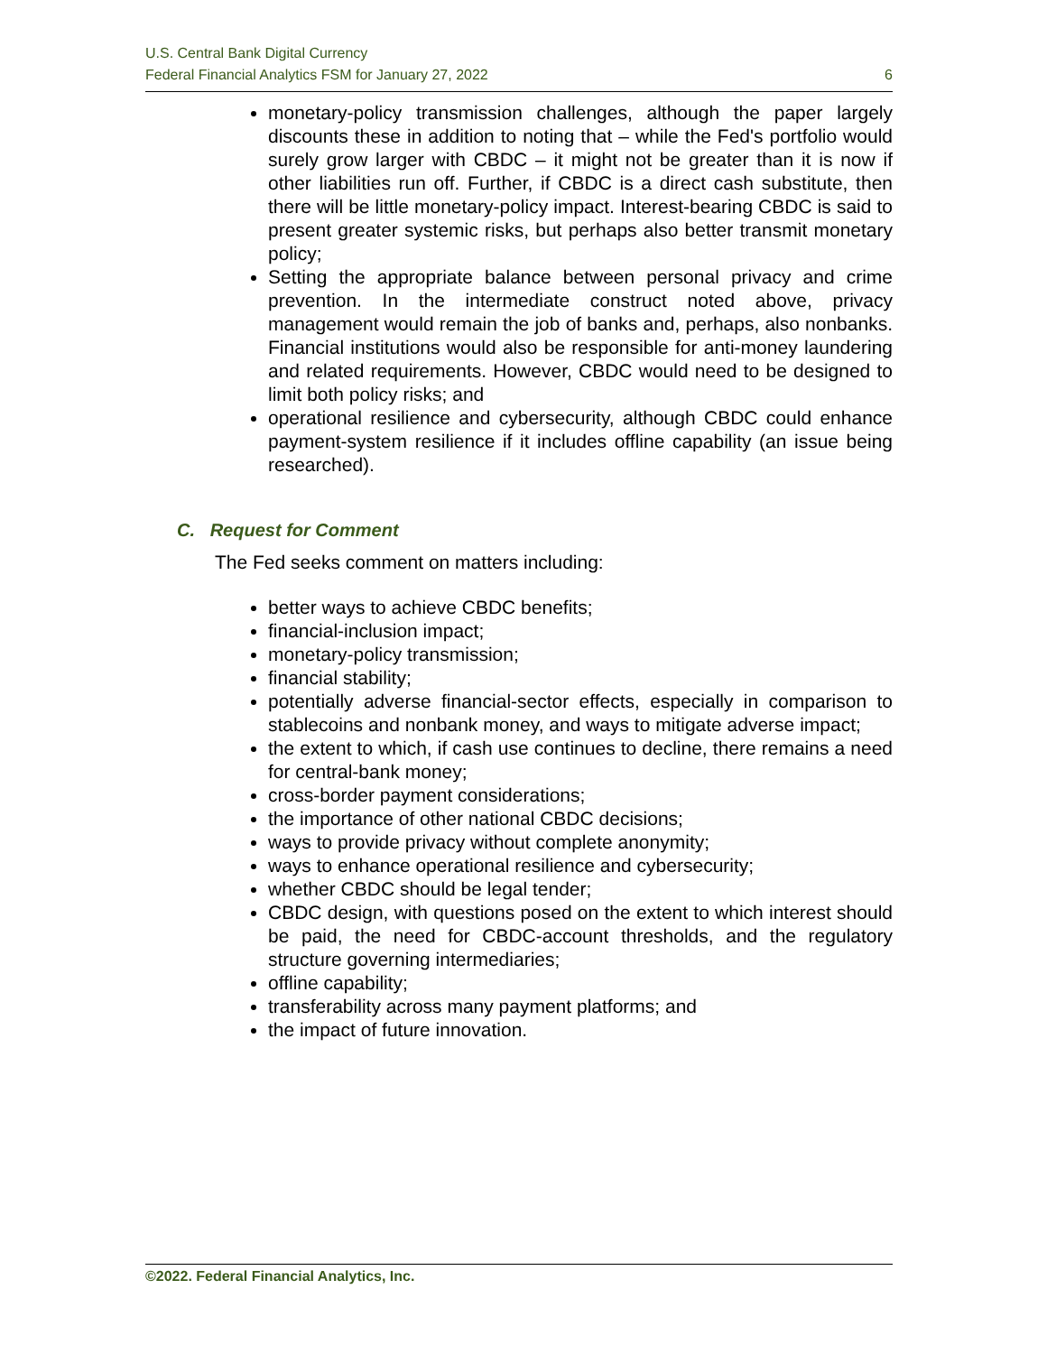U.S. Central Bank Digital Currency
Federal Financial Analytics FSM for January 27, 2022 6
monetary-policy transmission challenges, although the paper largely discounts these in addition to noting that – while the Fed's portfolio would surely grow larger with CBDC – it might not be greater than it is now if other liabilities run off. Further, if CBDC is a direct cash substitute, then there will be little monetary-policy impact. Interest-bearing CBDC is said to present greater systemic risks, but perhaps also better transmit monetary policy;
Setting the appropriate balance between personal privacy and crime prevention. In the intermediate construct noted above, privacy management would remain the job of banks and, perhaps, also nonbanks. Financial institutions would also be responsible for anti-money laundering and related requirements. However, CBDC would need to be designed to limit both policy risks; and
operational resilience and cybersecurity, although CBDC could enhance payment-system resilience if it includes offline capability (an issue being researched).
C. Request for Comment
The Fed seeks comment on matters including:
better ways to achieve CBDC benefits;
financial-inclusion impact;
monetary-policy transmission;
financial stability;
potentially adverse financial-sector effects, especially in comparison to stablecoins and nonbank money, and ways to mitigate adverse impact;
the extent to which, if cash use continues to decline, there remains a need for central-bank money;
cross-border payment considerations;
the importance of other national CBDC decisions;
ways to provide privacy without complete anonymity;
ways to enhance operational resilience and cybersecurity;
whether CBDC should be legal tender;
CBDC design, with questions posed on the extent to which interest should be paid, the need for CBDC-account thresholds, and the regulatory structure governing intermediaries;
offline capability;
transferability across many payment platforms; and
the impact of future innovation.
©2022. Federal Financial Analytics, Inc.